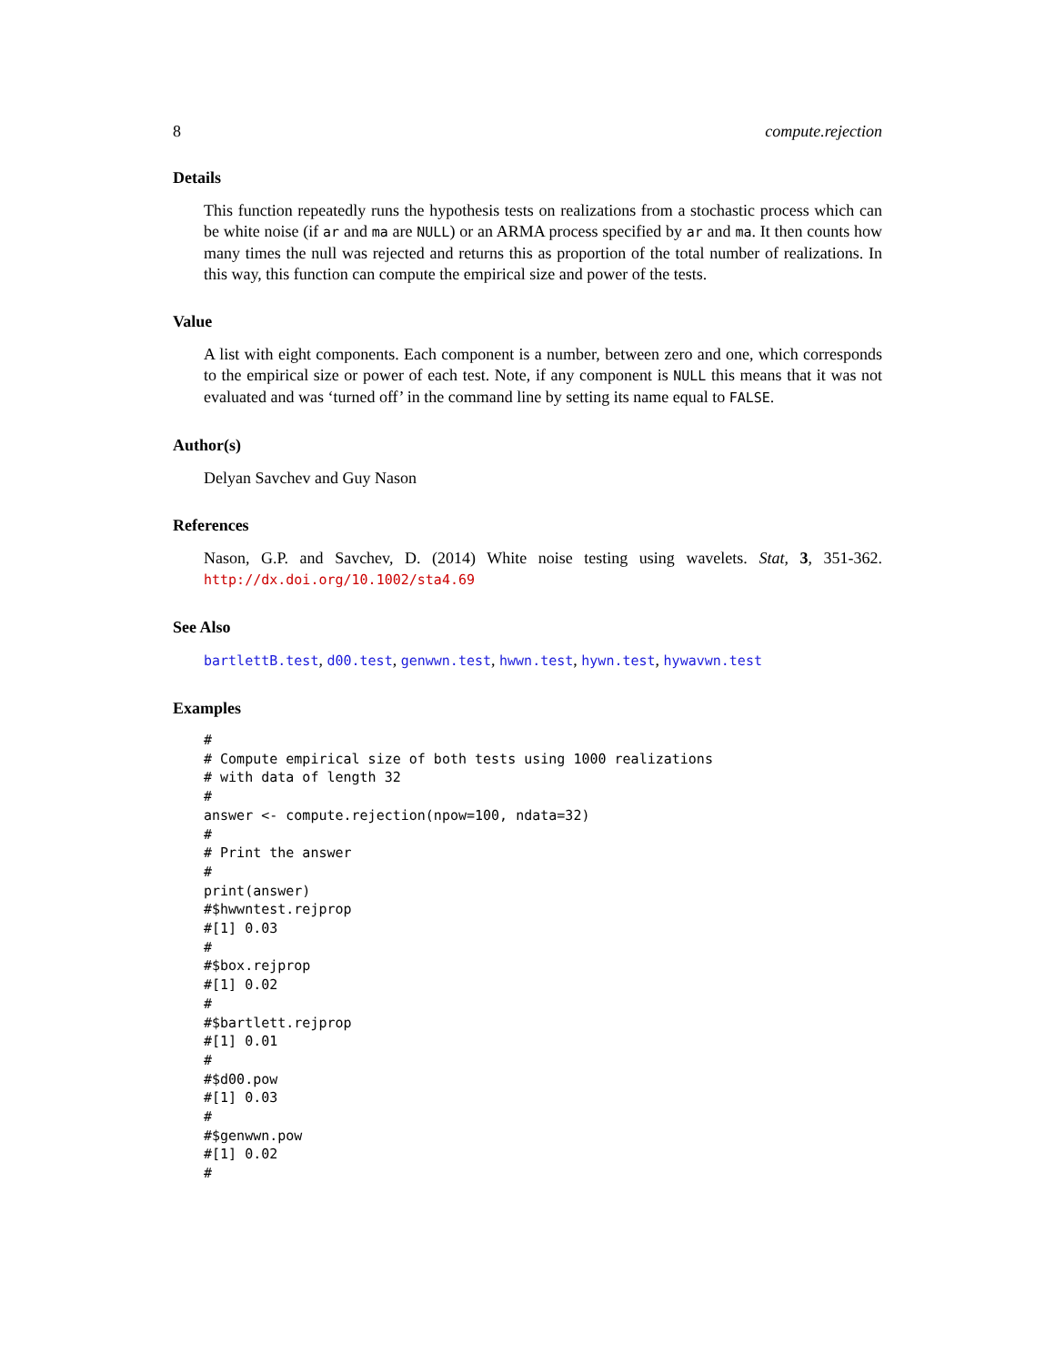8 compute.rejection
Details
This function repeatedly runs the hypothesis tests on realizations from a stochastic process which can be white noise (if ar and ma are NULL) or an ARMA process specified by ar and ma. It then counts how many times the null was rejected and returns this as proportion of the total number of realizations. In this way, this function can compute the empirical size and power of the tests.
Value
A list with eight components. Each component is a number, between zero and one, which corresponds to the empirical size or power of each test. Note, if any component is NULL this means that it was not evaluated and was ‘turned off’ in the command line by setting its name equal to FALSE.
Author(s)
Delyan Savchev and Guy Nason
References
Nason, G.P. and Savchev, D. (2014) White noise testing using wavelets. Stat, 3, 351-362. http://dx.doi.org/10.1002/sta4.69
See Also
bartlettB.test, d00.test, genwwn.test, hwwn.test, hywn.test, hywavwn.test
Examples
#
# Compute empirical size of both tests using 1000 realizations
# with data of length 32
#
answer <- compute.rejection(npow=100, ndata=32)
#
# Print the answer
#
print(answer)
#$hwwntest.rejprop
#[1] 0.03
#
#$box.rejprop
#[1] 0.02
#
#$bartlett.rejprop
#[1] 0.01
#
#$d00.pow
#[1] 0.03
#
#$genwwn.pow
#[1] 0.02
#